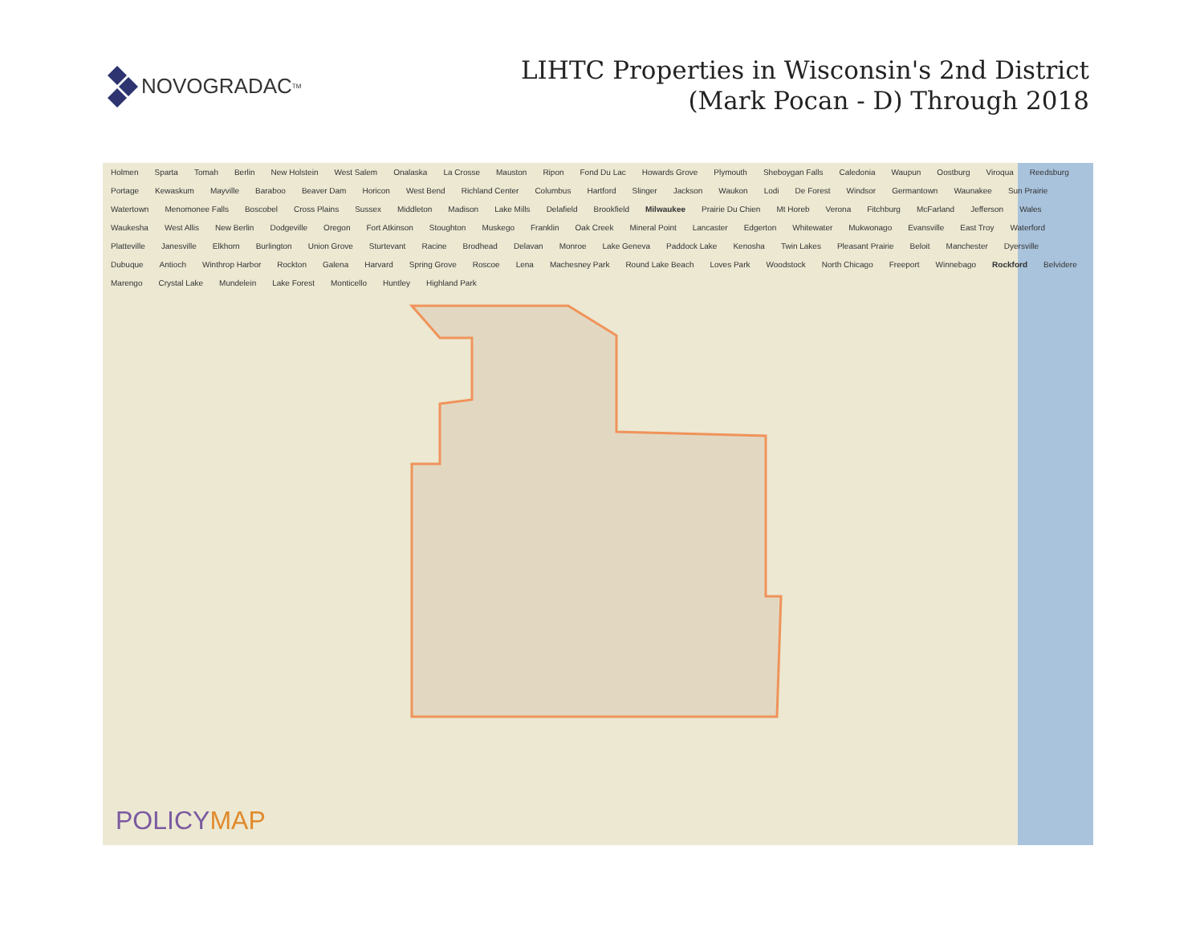NOVOGRADAC<sub>TM</sub>
LIHTC Properties in Wisconsin's 2nd District
(Mark Pocan - D) Through 2018
Holmen Sparta Tomah Berlin New Holstein West Salem Onalaska La Crosse Mauston Ripon Fond Du Lac Howards Grove Plymouth Sheboygan Falls Caledonia Waupun Oostburg Viroqua Reedsburg Portage Kewaskum Mayville Baraboo Beaver Dam Horicon West Bend Richland Center Columbus Hartford Slinger Jackson Waukon Lodi De Forest Windsor Germantown Waunakee Sun Prairie Watertown Menomonee Falls Boscobel Cross Plains Sussex Middleton Madison Lake Mills Delafield Brookfield Milwaukee Prairie Du Chien Mt Horeb Verona Fitchburg McFarland Jefferson Wales Waukesha West Allis New Berlin Dodgeville Oregon Fort Atkinson Stoughton Muskego Franklin Oak Creek Mineral Point Lancaster Edgerton Whitewater Mukwonago Evansville East Troy Waterford Platteville Janesville Elkhorn Burlington Union Grove Sturtevant Racine Brodhead Delavan Monroe Lake Geneva Paddock Lake Kenosha Twin Lakes Pleasant Prairie Beloit Manchester Dyersville Dubuque Antioch Winthrop Harbor Rockton Galena Harvard Spring Grove Roscoe Lena Machesney Park Round Lake Beach Loves Park Woodstock North Chicago Freeport Winnebago Rockford Belvidere Marengo Crystal Lake Mundelein Lake Forest Monticello Huntley Highland Park
POLICYMAP